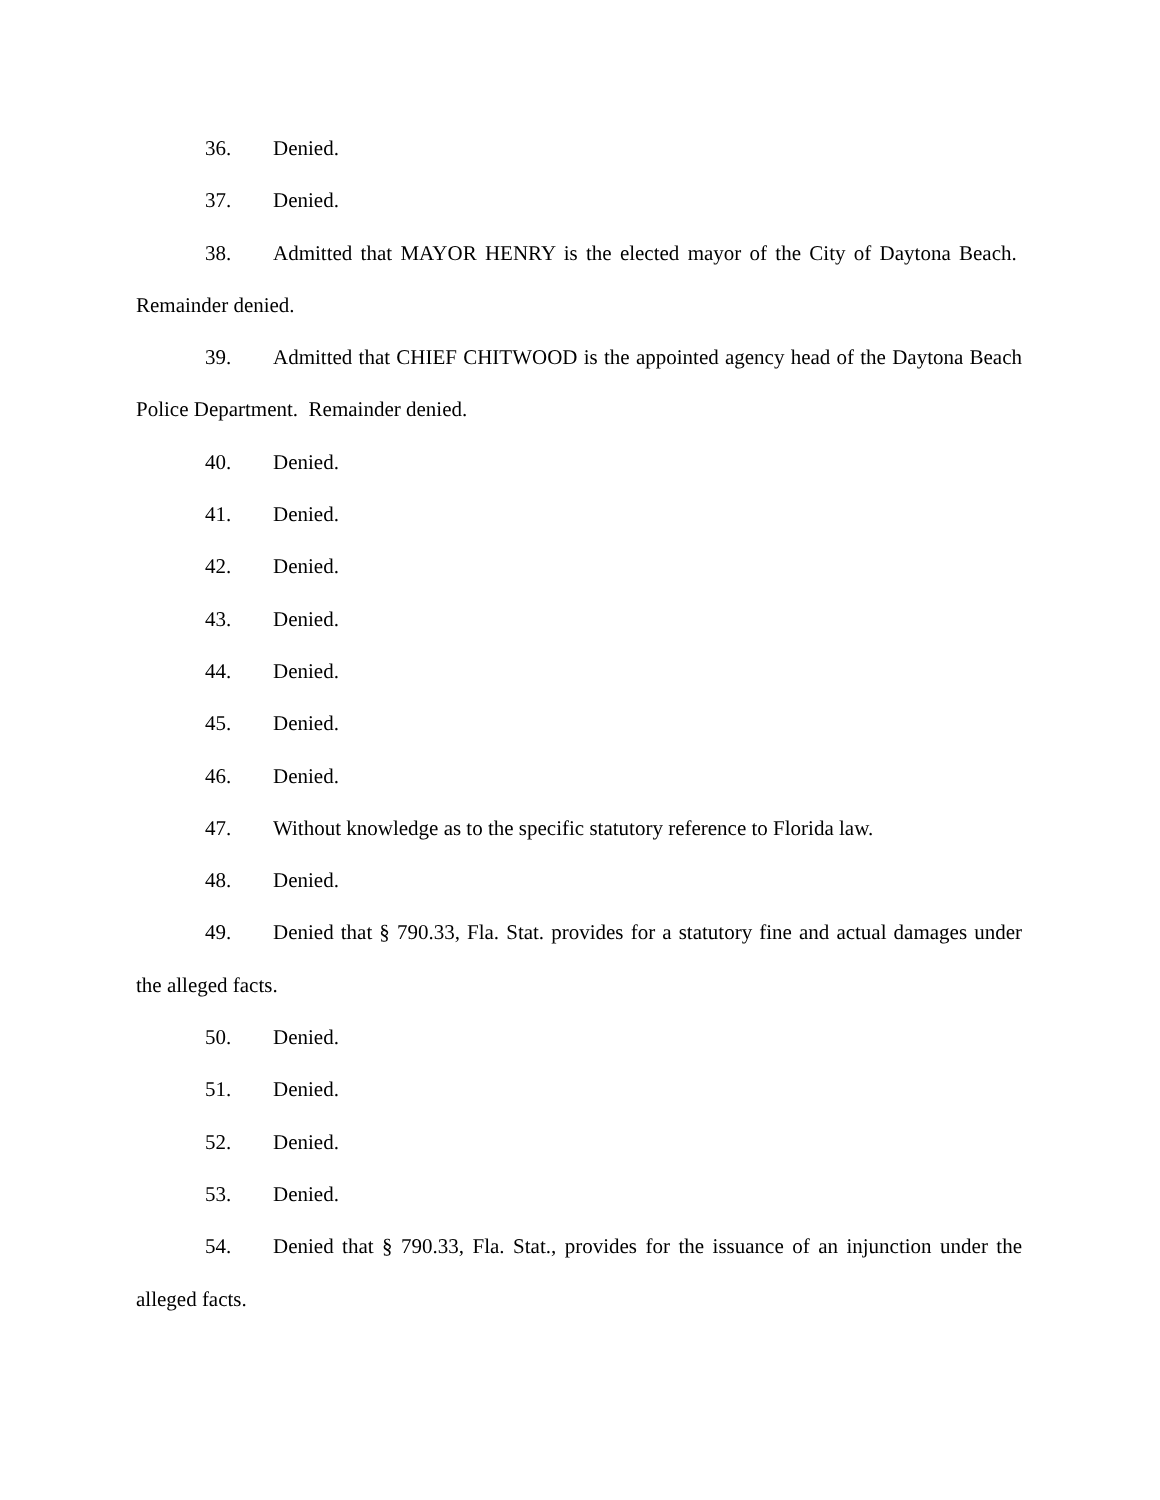36. Denied.
37. Denied.
38. Admitted that MAYOR HENRY is the elected mayor of the City of Daytona Beach. Remainder denied.
39. Admitted that CHIEF CHITWOOD is the appointed agency head of the Daytona Beach Police Department. Remainder denied.
40. Denied.
41. Denied.
42. Denied.
43. Denied.
44. Denied.
45. Denied.
46. Denied.
47. Without knowledge as to the specific statutory reference to Florida law.
48. Denied.
49. Denied that § 790.33, Fla. Stat. provides for a statutory fine and actual damages under the alleged facts.
50. Denied.
51. Denied.
52. Denied.
53. Denied.
54. Denied that § 790.33, Fla. Stat., provides for the issuance of an injunction under the alleged facts.